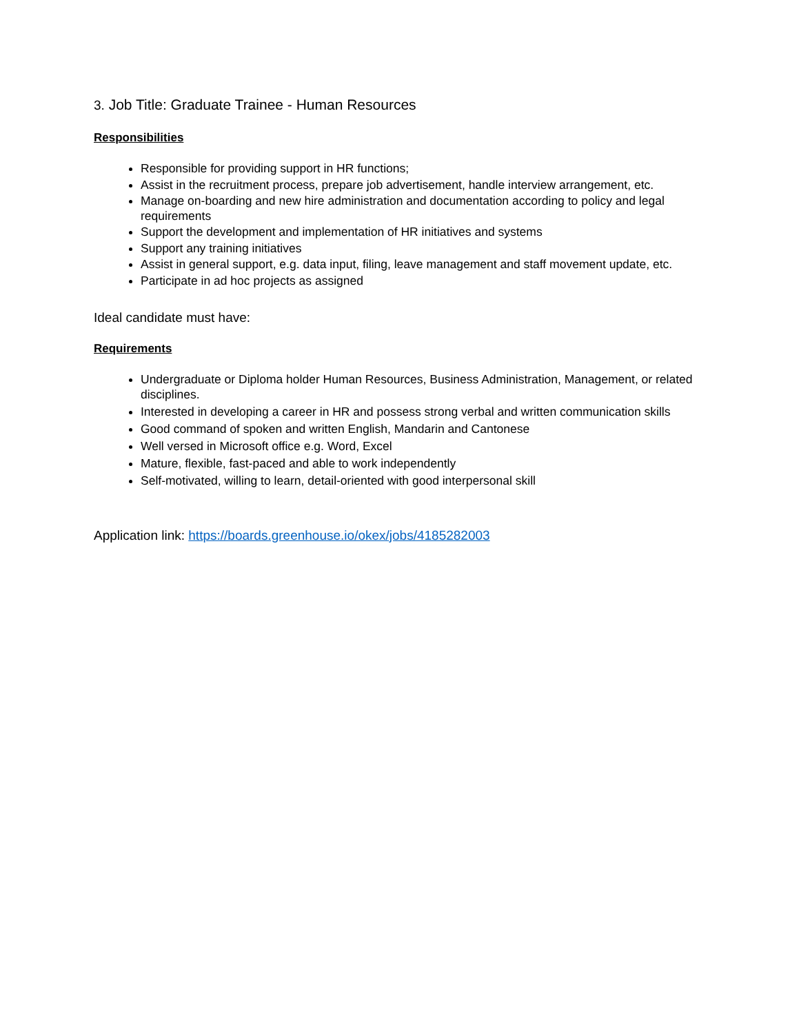3. Job Title: Graduate Trainee - Human Resources
Responsibilities
Responsible for providing support in HR functions;
Assist in the recruitment process, prepare job advertisement, handle interview arrangement, etc.
Manage on-boarding and new hire administration and documentation according to policy and legal requirements
Support the development and implementation of HR initiatives and systems
Support any training initiatives
Assist in general support, e.g. data input, filing, leave management and staff movement update, etc.
Participate in ad hoc projects as assigned
Ideal candidate must have:
Requirements
Undergraduate or Diploma holder Human Resources, Business Administration, Management, or related disciplines.
Interested in developing a career in HR and possess strong verbal and written communication skills
Good command of spoken and written English, Mandarin and Cantonese
Well versed in Microsoft office e.g. Word, Excel
Mature, flexible, fast-paced and able to work independently
Self-motivated, willing to learn, detail-oriented with good interpersonal skill
Application link: https://boards.greenhouse.io/okex/jobs/4185282003